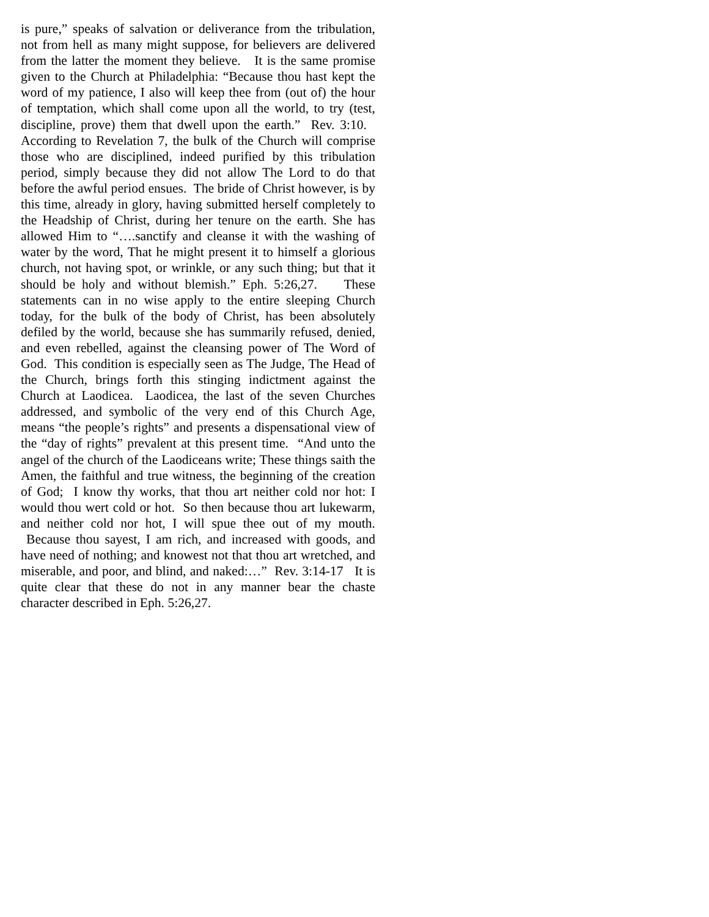is pure,” speaks of salvation or deliverance from the tribulation, not from hell as many might suppose, for believers are delivered from the latter the moment they believe. It is the same promise given to the Church at Philadelphia: “Because thou hast kept the word of my patience, I also will keep thee from (out of) the hour of temptation, which shall come upon all the world, to try (test, discipline, prove) them that dwell upon the earth.” Rev. 3:10. According to Revelation 7, the bulk of the Church will comprise those who are disciplined, indeed purified by this tribulation period, simply because they did not allow The Lord to do that before the awful period ensues. The bride of Christ however, is by this time, already in glory, having submitted herself completely to the Headship of Christ, during her tenure on the earth. She has allowed Him to “….sanctify and cleanse it with the washing of water by the word, That he might present it to himself a glorious church, not having spot, or wrinkle, or any such thing; but that it should be holy and without blemish.” Eph. 5:26,27. These statements can in no wise apply to the entire sleeping Church today, for the bulk of the body of Christ, has been absolutely defiled by the world, because she has summarily refused, denied, and even rebelled, against the cleansing power of The Word of God. This condition is especially seen as The Judge, The Head of the Church, brings forth this stinging indictment against the Church at Laodicea. Laodicea, the last of the seven Churches addressed, and symbolic of the very end of this Church Age, means “the people’s rights” and presents a dispensational view of the “day of rights” prevalent at this present time. “And unto the angel of the church of the Laodiceans write; These things saith the Amen, the faithful and true witness, the beginning of the creation of God; I know thy works, that thou art neither cold nor hot: I would thou wert cold or hot. So then because thou art lukewarm, and neither cold nor hot, I will spue thee out of my mouth. Because thou sayest, I am rich, and increased with goods, and have need of nothing; and knowest not that thou art wretched, and miserable, and poor, and blind, and naked:…” Rev. 3:14-17 It is quite clear that these do not in any manner bear the chaste character described in Eph. 5:26,27.